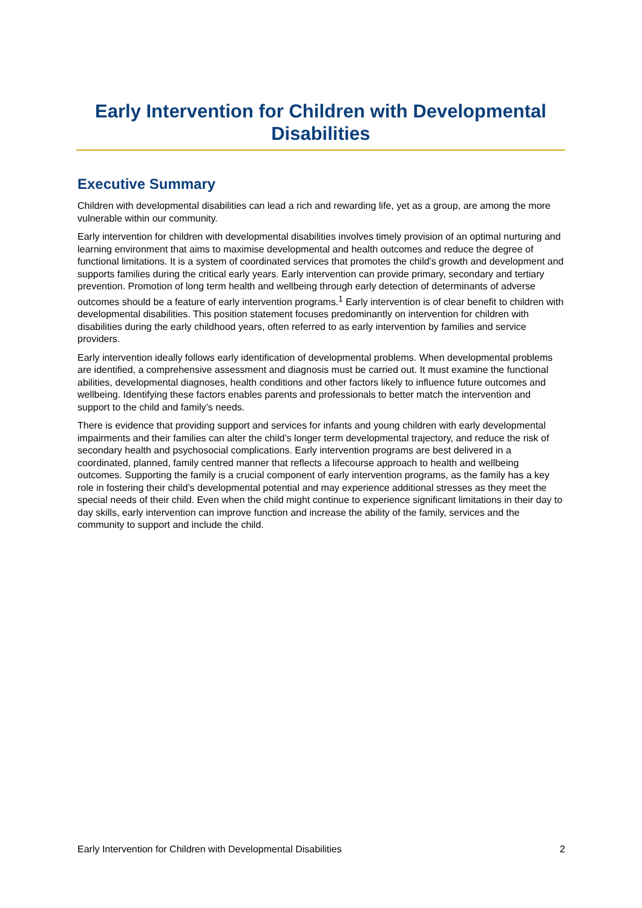Early Intervention for Children with Developmental Disabilities
Executive Summary
Children with developmental disabilities can lead a rich and rewarding life, yet as a group, are among the more vulnerable within our community.
Early intervention for children with developmental disabilities involves timely provision of an optimal nurturing and learning environment that aims to maximise developmental and health outcomes and reduce the degree of functional limitations. It is a system of coordinated services that promotes the child's growth and development and supports families during the critical early years. Early intervention can provide primary, secondary and tertiary prevention. Promotion of long term health and wellbeing through early detection of determinants of adverse outcomes should be a feature of early intervention programs.<sup>1</sup> Early intervention is of clear benefit to children with developmental disabilities. This position statement focuses predominantly on intervention for children with disabilities during the early childhood years, often referred to as early intervention by families and service providers.
Early intervention ideally follows early identification of developmental problems. When developmental problems are identified, a comprehensive assessment and diagnosis must be carried out. It must examine the functional abilities, developmental diagnoses, health conditions and other factors likely to influence future outcomes and wellbeing. Identifying these factors enables parents and professionals to better match the intervention and support to the child and family’s needs.
There is evidence that providing support and services for infants and young children with early developmental impairments and their families can alter the child’s longer term developmental trajectory, and reduce the risk of secondary health and psychosocial complications. Early intervention programs are best delivered in a coordinated, planned, family centred manner that reflects a lifecourse approach to health and wellbeing outcomes. Supporting the family is a crucial component of early intervention programs, as the family has a key role in fostering their child’s developmental potential and may experience additional stresses as they meet the special needs of their child. Even when the child might continue to experience significant limitations in their day to day skills, early intervention can improve function and increase the ability of the family, services and the community to support and include the child.
Early Intervention for Children with Developmental Disabilities 2